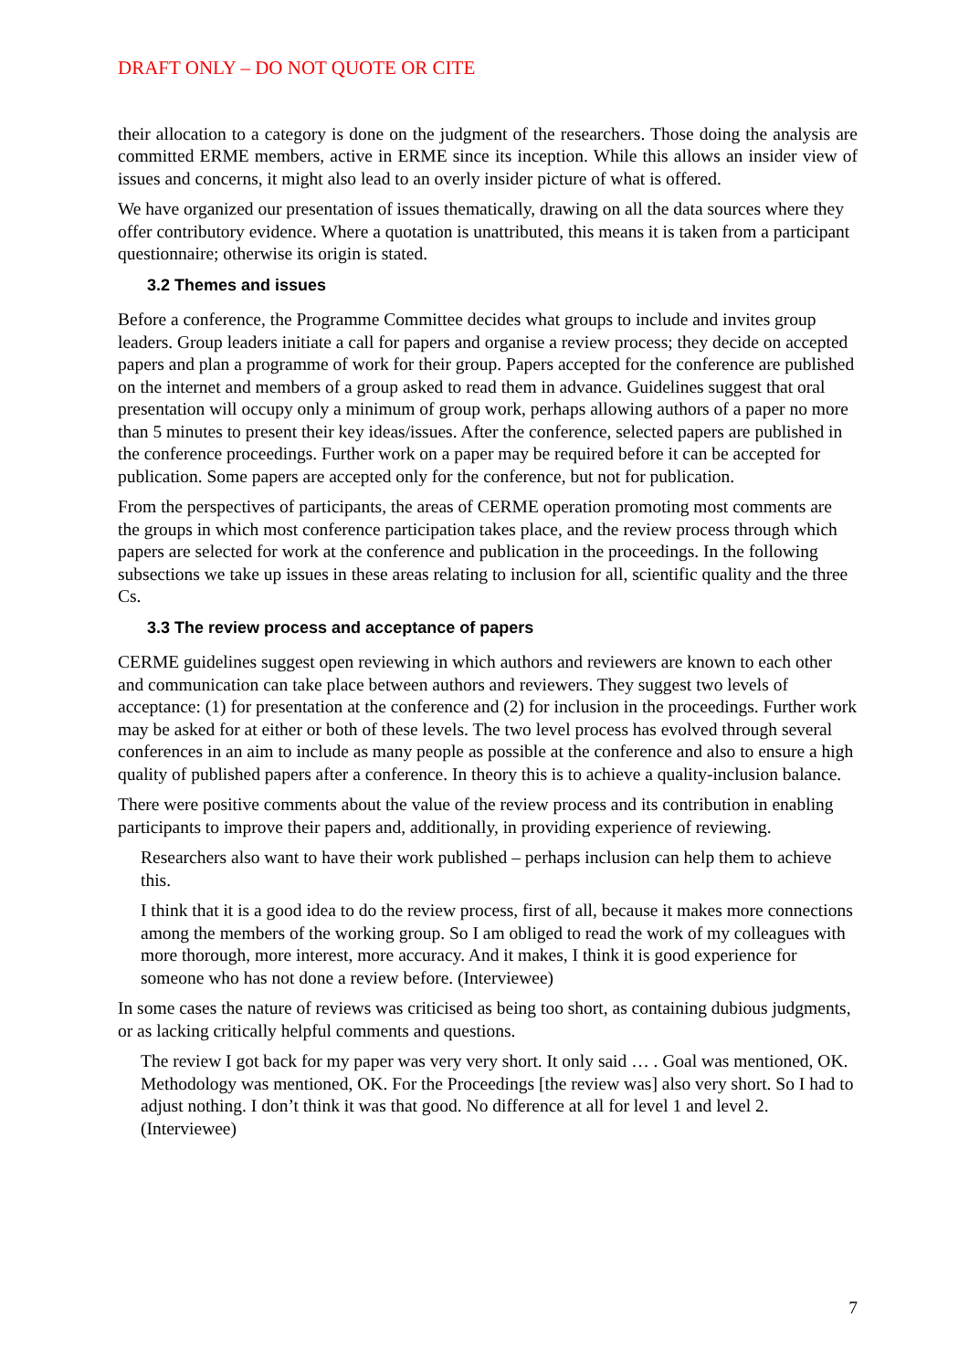DRAFT ONLY – DO NOT QUOTE OR CITE
their allocation to a category is done on the judgment of the researchers. Those doing the analysis are committed ERME members, active in ERME since its inception. While this allows an insider view of issues and concerns, it might also lead to an overly insider picture of what is offered.
We have organized our presentation of issues thematically, drawing on all the data sources where they offer contributory evidence. Where a quotation is unattributed, this means it is taken from a participant questionnaire; otherwise its origin is stated.
3.2 Themes and issues
Before a conference, the Programme Committee decides what groups to include and invites group leaders. Group leaders initiate a call for papers and organise a review process; they decide on accepted papers and plan a programme of work for their group. Papers accepted for the conference are published on the internet and members of a group asked to read them in advance. Guidelines suggest that oral presentation will occupy only a minimum of group work, perhaps allowing authors of a paper no more than 5 minutes to present their key ideas/issues. After the conference, selected papers are published in the conference proceedings. Further work on a paper may be required before it can be accepted for publication. Some papers are accepted only for the conference, but not for publication.
From the perspectives of participants, the areas of CERME operation promoting most comments are the groups in which most conference participation takes place, and the review process through which papers are selected for work at the conference and publication in the proceedings. In the following subsections we take up issues in these areas relating to inclusion for all, scientific quality and the three Cs.
3.3 The review process and acceptance of papers
CERME guidelines suggest open reviewing in which authors and reviewers are known to each other and communication can take place between authors and reviewers. They suggest two levels of acceptance: (1) for presentation at the conference and (2) for inclusion in the proceedings. Further work may be asked for at either or both of these levels. The two level process has evolved through several conferences in an aim to include as many people as possible at the conference and also to ensure a high quality of published papers after a conference. In theory this is to achieve a quality-inclusion balance.
There were positive comments about the value of the review process and its contribution in enabling participants to improve their papers and, additionally, in providing experience of reviewing.
Researchers also want to have their work published – perhaps inclusion can help them to achieve this.
I think that it is a good idea to do the review process, first of all, because it makes more connections among the members of the working group. So I am obliged to read the work of my colleagues with more thorough, more interest, more accuracy. And it makes, I think it is good experience for someone who has not done a review before. (Interviewee)
In some cases the nature of reviews was criticised as being too short, as containing dubious judgments, or as lacking critically helpful comments and questions.
The review I got back for my paper was very very short. It only said … . Goal was mentioned, OK. Methodology was mentioned, OK. For the Proceedings [the review was] also very short. So I had to adjust nothing. I don’t think it was that good. No difference at all for level 1 and level 2. (Interviewee)
7